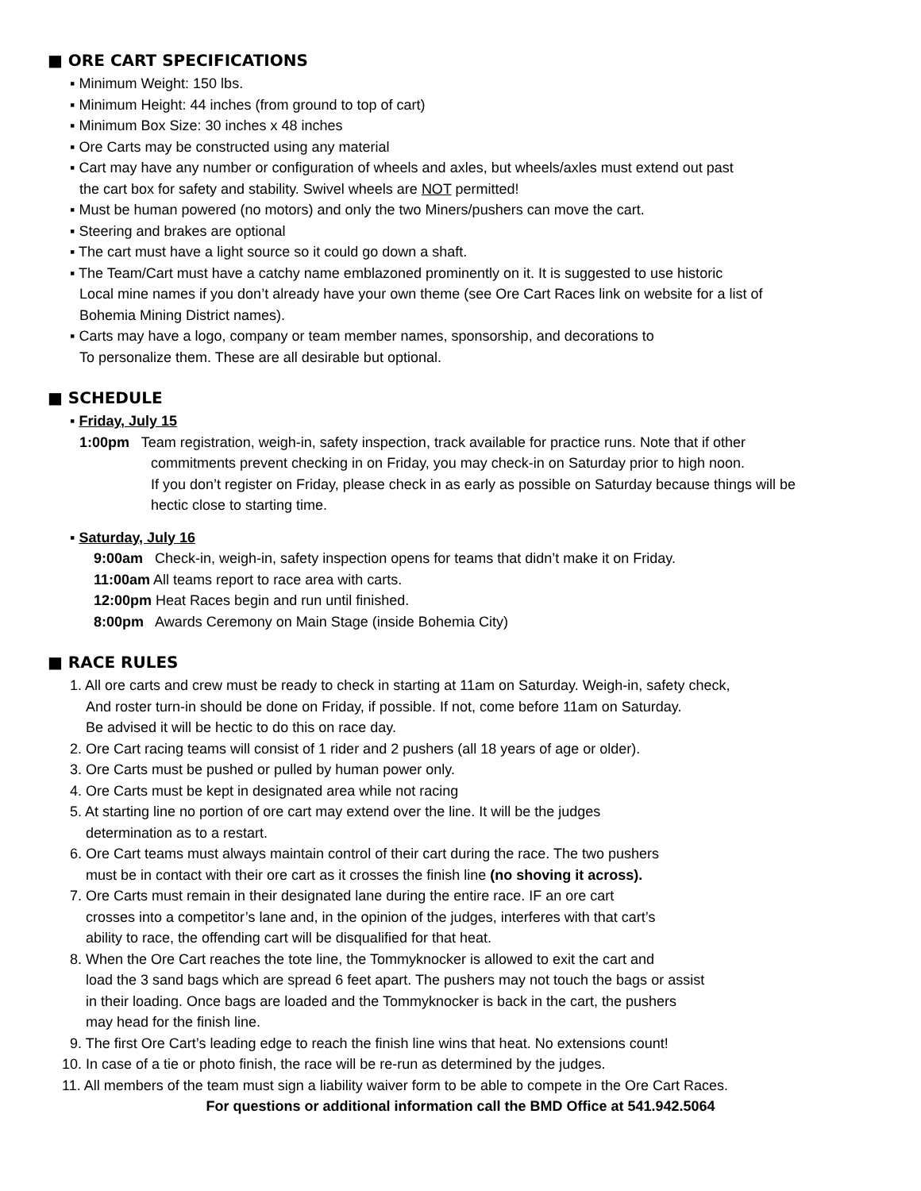■ ORE CART SPECIFICATIONS
▪ Minimum Weight: 150 lbs.
▪ Minimum Height: 44 inches (from ground to top of cart)
▪ Minimum Box Size: 30 inches x 48 inches
▪ Ore Carts may be constructed using any material
▪ Cart may have any number or configuration of wheels and axles, but wheels/axles must extend out past
the cart box for safety and stability. Swivel wheels are NOT permitted!
▪ Must be human powered (no motors) and only the two Miners/pushers can move the cart.
▪ Steering and brakes are optional
▪ The cart must have a light source so it could go down a shaft.
▪ The Team/Cart must have a catchy name emblazoned prominently on it. It is suggested to use historic
Local mine names if you don’t already have your own theme (see Ore Cart Races link on website for a list of
Bohemia Mining District names).
▪ Carts may have a logo, company or team member names, sponsorship, and decorations to
To personalize them. These are all desirable but optional.
■ SCHEDULE
▪ Friday, July 15
1:00pm Team registration, weigh-in, safety inspection, track available for practice runs. Note that if other
commitments prevent checking in on Friday, you may check-in on Saturday prior to high noon.
If you don’t register on Friday, please check in as early as possible on Saturday because things will be
hectic close to starting time.
▪ Saturday, July 16
9:00am Check-in, weigh-in, safety inspection opens for teams that didn’t make it on Friday.
11:00am All teams report to race area with carts.
12:00pm Heat Races begin and run until finished.
8:00pm Awards Ceremony on Main Stage (inside Bohemia City)
■ RACE RULES
1. All ore carts and crew must be ready to check in starting at 11am on Saturday. Weigh-in, safety check,
And roster turn-in should be done on Friday, if possible. If not, come before 11am on Saturday.
Be advised it will be hectic to do this on race day.
2. Ore Cart racing teams will consist of 1 rider and 2 pushers (all 18 years of age or older).
3. Ore Carts must be pushed or pulled by human power only.
4. Ore Carts must be kept in designated area while not racing
5. At starting line no portion of ore cart may extend over the line. It will be the judges
determination as to a restart.
6. Ore Cart teams must always maintain control of their cart during the race. The two pushers
must be in contact with their ore cart as it crosses the finish line (no shoving it across).
7. Ore Carts must remain in their designated lane during the entire race. IF an ore cart
crosses into a competitor’s lane and, in the opinion of the judges, interferes with that cart’s
ability to race, the offending cart will be disqualified for that heat.
8. When the Ore Cart reaches the tote line, the Tommyknocker is allowed to exit the cart and
load the 3 sand bags which are spread 6 feet apart. The pushers may not touch the bags or assist
in their loading. Once bags are loaded and the Tommyknocker is back in the cart, the pushers
may head for the finish line.
9. The first Ore Cart’s leading edge to reach the finish line wins that heat. No extensions count!
10. In case of a tie or photo finish, the race will be re-run as determined by the judges.
11. All members of the team must sign a liability waiver form to be able to compete in the Ore Cart Races.
For questions or additional information call the BMD Office at 541.942.5064